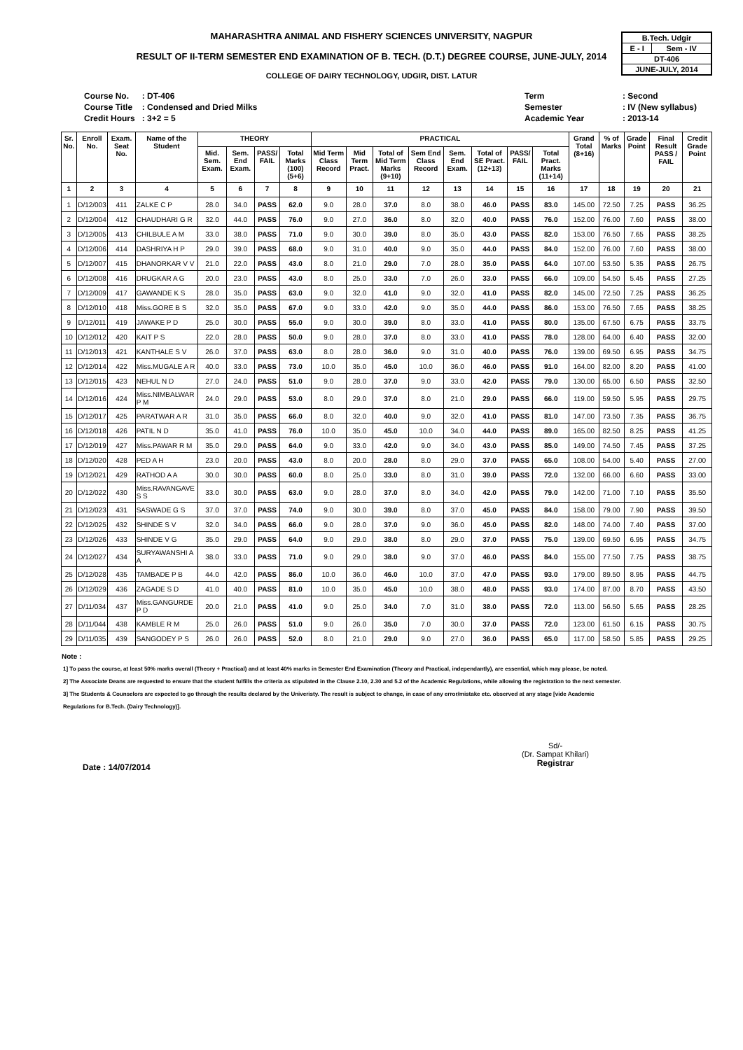MAHARASHTRA ANIMAL AND FISHERY SCIENCES UNIVERSITY, NAGPUR
RESULT OF II-TERM SEMESTER END EXAMINATION OF B. TECH. (D.T.) DEGREE COURSE, JUNE-JULY, 2014
COLLEGE OF DAIRY TECHNOLOGY, UDGIR, DIST. LATUR
| B.Tech. Udgir | |
| E - I | Sem - IV |
| DT-406 | |
| JUNE-JULY, 2014 | |
| Course No. | : DT-406 |
| Course Title | : Condensed and Dried Milks |
| Credit Hours | : 3+2 = 5 |
| Term | : Second |
| Semester | : IV (New syllabus) |
| Academic Year | : 2013-14 |
| Sr. No. | Enroll No. | Exam. Seat No. | Name of the Student | THEORY | | | | PRACTICAL | | | | | | | | Grand Total (8+16) | % of Marks | Grade Point | Final Result PASS / FAIL | Credit Grade Point |
| --- | --- | --- | --- | --- | --- | --- | --- | --- | --- | --- | --- | --- | --- | --- | --- | --- | --- | --- | --- | --- |
| | | | | Mid. Sem. Exam. | Sem. End Exam. | PASS/ FAIL | Total Marks (100) (5+6) | Mid Term Class Record | Mid Term Pract. | Total of Mid Term Marks (9+10) | Sem End Class Record | Sem. End Exam. | Total of SE Pract. (12+13) | PASS/ FAIL | Total Pract. Marks (11+14) | | | | | |
| 1 | 2 | 3 | 4 | 5 | 6 | 7 | 8 | 9 | 10 | 11 | 12 | 13 | 14 | 15 | 16 | 17 | 18 | 19 | 20 | 21 |
| 1 | D/12/003 | 411 | ZALKE C P | 28.0 | 34.0 | PASS | 62.0 | 9.0 | 28.0 | 37.0 | 8.0 | 38.0 | 46.0 | PASS | 83.0 | 145.00 | 72.50 | 7.25 | PASS | 36.25 |
| 2 | D/12/004 | 412 | CHAUDHARI G R | 32.0 | 44.0 | PASS | 76.0 | 9.0 | 27.0 | 36.0 | 8.0 | 32.0 | 40.0 | PASS | 76.0 | 152.00 | 76.00 | 7.60 | PASS | 38.00 |
| 3 | D/12/005 | 413 | CHILBULE A M | 33.0 | 38.0 | PASS | 71.0 | 9.0 | 30.0 | 39.0 | 8.0 | 35.0 | 43.0 | PASS | 82.0 | 153.00 | 76.50 | 7.65 | PASS | 38.25 |
| 4 | D/12/006 | 414 | DASHRIYA H P | 29.0 | 39.0 | PASS | 68.0 | 9.0 | 31.0 | 40.0 | 9.0 | 35.0 | 44.0 | PASS | 84.0 | 152.00 | 76.00 | 7.60 | PASS | 38.00 |
| 5 | D/12/007 | 415 | DHANORKAR V V | 21.0 | 22.0 | PASS | 43.0 | 8.0 | 21.0 | 29.0 | 7.0 | 28.0 | 35.0 | PASS | 64.0 | 107.00 | 53.50 | 5.35 | PASS | 26.75 |
| 6 | D/12/008 | 416 | DRUGKAR A G | 20.0 | 23.0 | PASS | 43.0 | 8.0 | 25.0 | 33.0 | 7.0 | 26.0 | 33.0 | PASS | 66.0 | 109.00 | 54.50 | 5.45 | PASS | 27.25 |
| 7 | D/12/009 | 417 | GAWANDE K S | 28.0 | 35.0 | PASS | 63.0 | 9.0 | 32.0 | 41.0 | 9.0 | 32.0 | 41.0 | PASS | 82.0 | 145.00 | 72.50 | 7.25 | PASS | 36.25 |
| 8 | D/12/010 | 418 | Miss.GORE B S | 32.0 | 35.0 | PASS | 67.0 | 9.0 | 33.0 | 42.0 | 9.0 | 35.0 | 44.0 | PASS | 86.0 | 153.00 | 76.50 | 7.65 | PASS | 38.25 |
| 9 | D/12/011 | 419 | JAWAKE P D | 25.0 | 30.0 | PASS | 55.0 | 9.0 | 30.0 | 39.0 | 8.0 | 33.0 | 41.0 | PASS | 80.0 | 135.00 | 67.50 | 6.75 | PASS | 33.75 |
| 10 | D/12/012 | 420 | KAIT P S | 22.0 | 28.0 | PASS | 50.0 | 9.0 | 28.0 | 37.0 | 8.0 | 33.0 | 41.0 | PASS | 78.0 | 128.00 | 64.00 | 6.40 | PASS | 32.00 |
| 11 | D/12/013 | 421 | KANTHALE S V | 26.0 | 37.0 | PASS | 63.0 | 8.0 | 28.0 | 36.0 | 9.0 | 31.0 | 40.0 | PASS | 76.0 | 139.00 | 69.50 | 6.95 | PASS | 34.75 |
| 12 | D/12/014 | 422 | Miss.MUGALE A R | 40.0 | 33.0 | PASS | 73.0 | 10.0 | 35.0 | 45.0 | 10.0 | 36.0 | 46.0 | PASS | 91.0 | 164.00 | 82.00 | 8.20 | PASS | 41.00 |
| 13 | D/12/015 | 423 | NEHUL N D | 27.0 | 24.0 | PASS | 51.0 | 9.0 | 28.0 | 37.0 | 9.0 | 33.0 | 42.0 | PASS | 79.0 | 130.00 | 65.00 | 6.50 | PASS | 32.50 |
| 14 | D/12/016 | 424 | Miss.NIMBALWAR P M | 24.0 | 29.0 | PASS | 53.0 | 8.0 | 29.0 | 37.0 | 8.0 | 21.0 | 29.0 | PASS | 66.0 | 119.00 | 59.50 | 5.95 | PASS | 29.75 |
| 15 | D/12/017 | 425 | PARATWAR A R | 31.0 | 35.0 | PASS | 66.0 | 8.0 | 32.0 | 40.0 | 9.0 | 32.0 | 41.0 | PASS | 81.0 | 147.00 | 73.50 | 7.35 | PASS | 36.75 |
| 16 | D/12/018 | 426 | PATIL N D | 35.0 | 41.0 | PASS | 76.0 | 10.0 | 35.0 | 45.0 | 10.0 | 34.0 | 44.0 | PASS | 89.0 | 165.00 | 82.50 | 8.25 | PASS | 41.25 |
| 17 | D/12/019 | 427 | Miss.PAWAR R M | 35.0 | 29.0 | PASS | 64.0 | 9.0 | 33.0 | 42.0 | 9.0 | 34.0 | 43.0 | PASS | 85.0 | 149.00 | 74.50 | 7.45 | PASS | 37.25 |
| 18 | D/12/020 | 428 | PED A H | 23.0 | 20.0 | PASS | 43.0 | 8.0 | 20.0 | 28.0 | 8.0 | 29.0 | 37.0 | PASS | 65.0 | 108.00 | 54.00 | 5.40 | PASS | 27.00 |
| 19 | D/12/021 | 429 | RATHOD A A | 30.0 | 30.0 | PASS | 60.0 | 8.0 | 25.0 | 33.0 | 8.0 | 31.0 | 39.0 | PASS | 72.0 | 132.00 | 66.00 | 6.60 | PASS | 33.00 |
| 20 | D/12/022 | 430 | Miss.RAVANGAVE S S | 33.0 | 30.0 | PASS | 63.0 | 9.0 | 28.0 | 37.0 | 8.0 | 34.0 | 42.0 | PASS | 79.0 | 142.00 | 71.00 | 7.10 | PASS | 35.50 |
| 21 | D/12/023 | 431 | SASWADE G S | 37.0 | 37.0 | PASS | 74.0 | 9.0 | 30.0 | 39.0 | 8.0 | 37.0 | 45.0 | PASS | 84.0 | 158.00 | 79.00 | 7.90 | PASS | 39.50 |
| 22 | D/12/025 | 432 | SHINDE S V | 32.0 | 34.0 | PASS | 66.0 | 9.0 | 28.0 | 37.0 | 9.0 | 36.0 | 45.0 | PASS | 82.0 | 148.00 | 74.00 | 7.40 | PASS | 37.00 |
| 23 | D/12/026 | 433 | SHINDE V G | 35.0 | 29.0 | PASS | 64.0 | 9.0 | 29.0 | 38.0 | 8.0 | 29.0 | 37.0 | PASS | 75.0 | 139.00 | 69.50 | 6.95 | PASS | 34.75 |
| 24 | D/12/027 | 434 | SURYAWANSHI A A | 38.0 | 33.0 | PASS | 71.0 | 9.0 | 29.0 | 38.0 | 9.0 | 37.0 | 46.0 | PASS | 84.0 | 155.00 | 77.50 | 7.75 | PASS | 38.75 |
| 25 | D/12/028 | 435 | TAMBADE P B | 44.0 | 42.0 | PASS | 86.0 | 10.0 | 36.0 | 46.0 | 10.0 | 37.0 | 47.0 | PASS | 93.0 | 179.00 | 89.50 | 8.95 | PASS | 44.75 |
| 26 | D/12/029 | 436 | ZAGADE S D | 41.0 | 40.0 | PASS | 81.0 | 10.0 | 35.0 | 45.0 | 10.0 | 38.0 | 48.0 | PASS | 93.0 | 174.00 | 87.00 | 8.70 | PASS | 43.50 |
| 27 | D/11/034 | 437 | Miss.GANGURDE P D | 20.0 | 21.0 | PASS | 41.0 | 9.0 | 25.0 | 34.0 | 7.0 | 31.0 | 38.0 | PASS | 72.0 | 113.00 | 56.50 | 5.65 | PASS | 28.25 |
| 28 | D/11/044 | 438 | KAMBLE R M | 25.0 | 26.0 | PASS | 51.0 | 9.0 | 26.0 | 35.0 | 7.0 | 30.0 | 37.0 | PASS | 72.0 | 123.00 | 61.50 | 6.15 | PASS | 30.75 |
| 29 | D/11/035 | 439 | SANGODEY P S | 26.0 | 26.0 | PASS | 52.0 | 8.0 | 21.0 | 29.0 | 9.0 | 27.0 | 36.0 | PASS | 65.0 | 117.00 | 58.50 | 5.85 | PASS | 29.25 |
Note :
1] To pass the course, at least 50% marks overall (Theory + Practical) and at least 40% marks in Semester End Examination (Theory and Practical, independantly), are essential, which may please, be noted.
2] The Associate Deans are requested to ensure that the student fulfills the criteria as stipulated in the Clause 2.10, 2.30 and 5.2 of the Academic Regulations, while allowing the registration to the next semester.
3] The Students & Counselors are expected to go through the results declared by the Univeristy. The result is subject to change, in case of any error/mistake etc. observed at any stage [vide Academic
Regulations for B.Tech. (Dairy Technology)].
Date : 14/07/2014
Sd/-
(Dr. Sampat Khilari)
Registrar